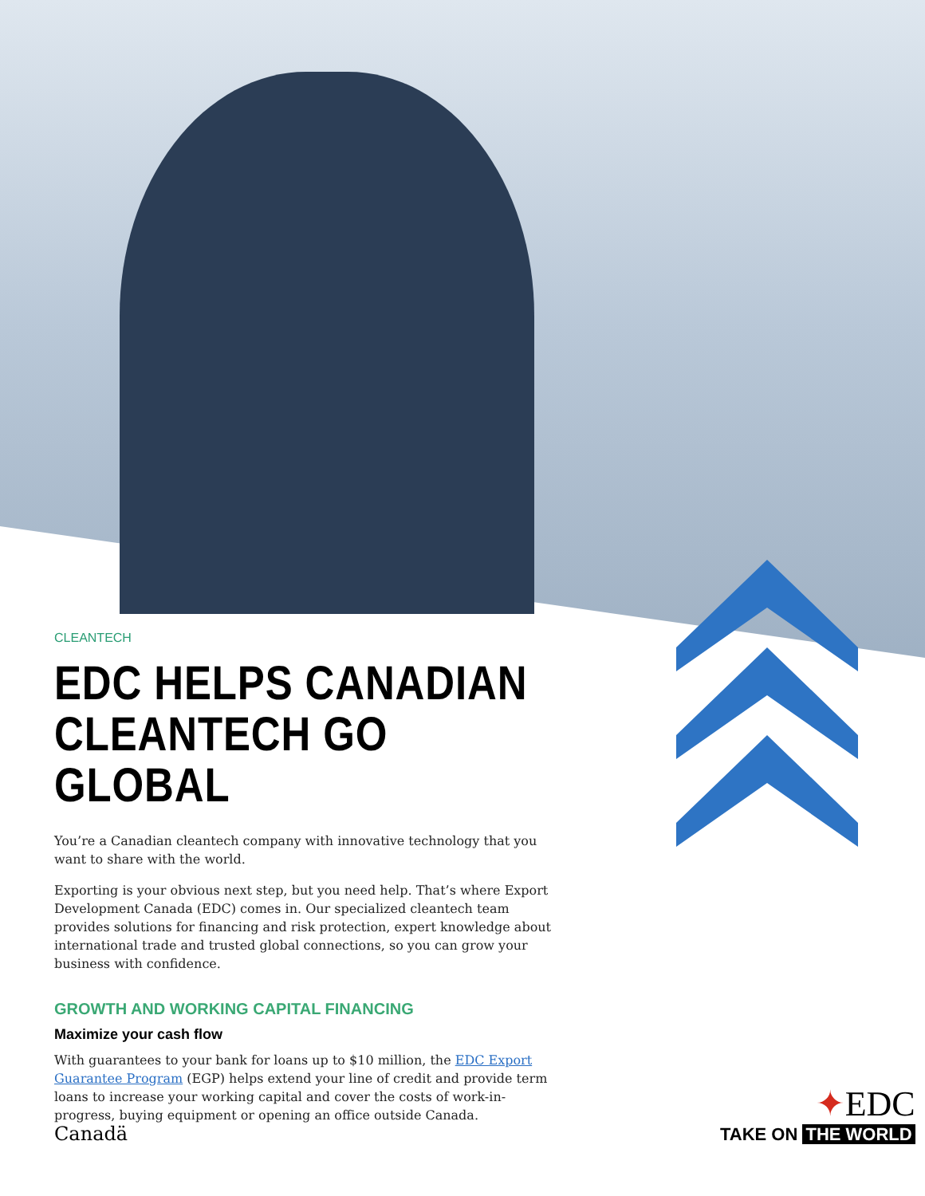CLEANTECH
EDC HELPS CANADIAN
CLEANTECH GO GLOBAL
You’re a Canadian cleantech company with innovative technology that you want to share with the world.
Exporting is your obvious next step, but you need help. That’s where Export Development Canada (EDC) comes in. Our specialized cleantech team provides solutions for financing and risk protection, expert knowledge about international trade and trusted global connections, so you can grow your business with confidence.
GROWTH AND WORKING CAPITAL FINANCING
Maximize your cash flow
With guarantees to your bank for loans up to $10 million, the EDC Export Guarantee Program (EGP) helps extend your line of credit and provide term loans to increase your working capital and cover the costs of work-in-progress, buying equipment or opening an office outside Canada.
Canadä
✦EDC
TAKE ON THE WORLD